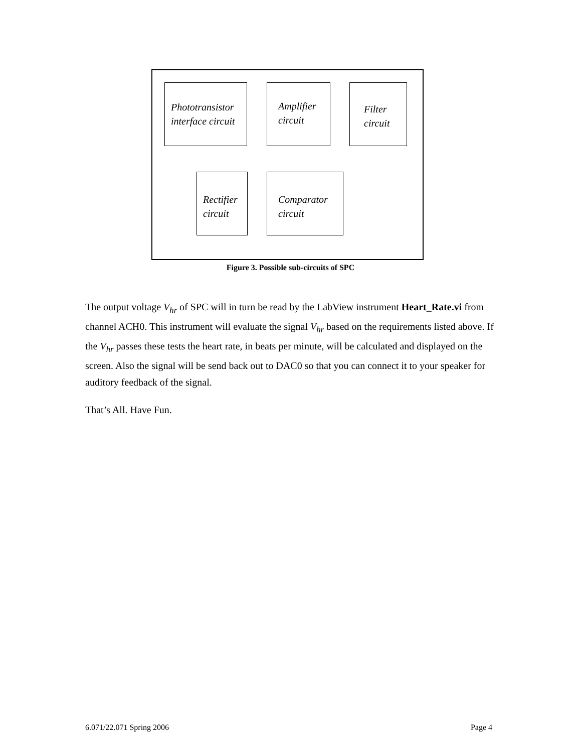Phototransistor interface circuit
Amplifier circuit
Filter circuit
Rectifier circuit
Comparator circuit
Figure 3. Possible sub-circuits of SPC
The output voltage V<sub>hr</sub> of SPC will in turn be read by the LabView instrument Heart_Rate.vi from channel ACH0. This instrument will evaluate the signal V<sub>hr</sub> based on the requirements listed above. If the V<sub>hr</sub> passes these tests the heart rate, in beats per minute, will be calculated and displayed on the screen. Also the signal will be send back out to DAC0 so that you can connect it to your speaker for auditory feedback of the signal.
That’s All. Have Fun.
6.071/22.071 Spring 2006 Page 4